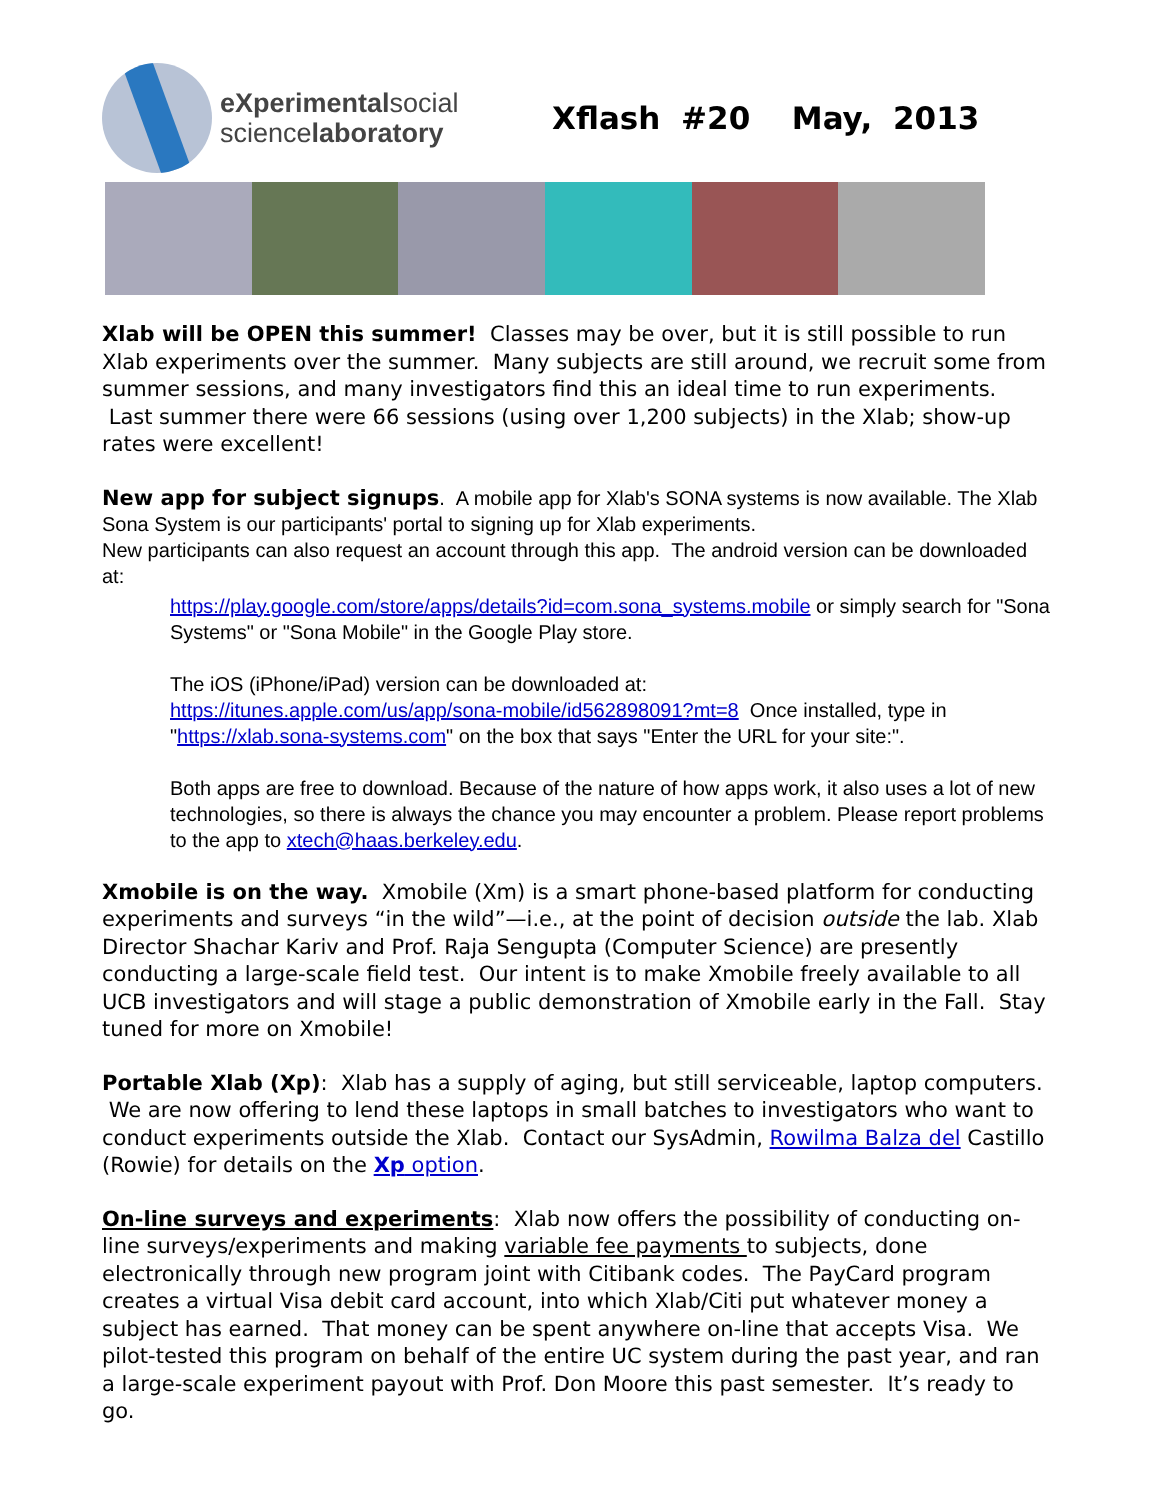eXperimentalsocial
sciencelaboratory
Xflash #20 May, 2013
Xlab will be OPEN this summer! Classes may be over, but it is still possible to run Xlab experiments over the summer. Many subjects are still around, we recruit some from summer sessions, and many investigators find this an ideal time to run experiments. Last summer there were 66 sessions (using over 1,200 subjects) in the Xlab; show-up rates were excellent!
New app for subject signups. A mobile app for Xlab's SONA systems is now available. The Xlab Sona System is our participants' portal to signing up for Xlab experiments.
New participants can also request an account through this app. The android version can be downloaded at:
https://play.google.com/store/apps/details?id=com.sona_systems.mobile or simply search for "Sona Systems" or "Sona Mobile" in the Google Play store.
The iOS (iPhone/iPad) version can be downloaded at:
https://itunes.apple.com/us/app/sona-mobile/id562898091?mt=8 Once installed, type in "https://xlab.sona-systems.com" on the box that says "Enter the URL for your site:".
Both apps are free to download. Because of the nature of how apps work, it also uses a lot of new technologies, so there is always the chance you may encounter a problem. Please report problems to the app to xtech@haas.berkeley.edu.
Xmobile is on the way. Xmobile (Xm) is a smart phone-based platform for conducting experiments and surveys “in the wild”—i.e., at the point of decision outside the lab. Xlab Director Shachar Kariv and Prof. Raja Sengupta (Computer Science) are presently conducting a large-scale field test. Our intent is to make Xmobile freely available to all UCB investigators and will stage a public demonstration of Xmobile early in the Fall. Stay tuned for more on Xmobile!
Portable Xlab (Xp): Xlab has a supply of aging, but still serviceable, laptop computers. We are now offering to lend these laptops in small batches to investigators who want to conduct experiments outside the Xlab. Contact our SysAdmin, Rowilma Balza del Castillo (Rowie) for details on the Xp option.
On-line surveys and experiments: Xlab now offers the possibility of conducting on-line surveys/experiments and making variable fee payments to subjects, done electronically through new program joint with Citibank codes. The PayCard program creates a virtual Visa debit card account, into which Xlab/Citi put whatever money a subject has earned. That money can be spent anywhere on-line that accepts Visa. We pilot-tested this program on behalf of the entire UC system during the past year, and ran a large-scale experiment payout with Prof. Don Moore this past semester. It’s ready to go.